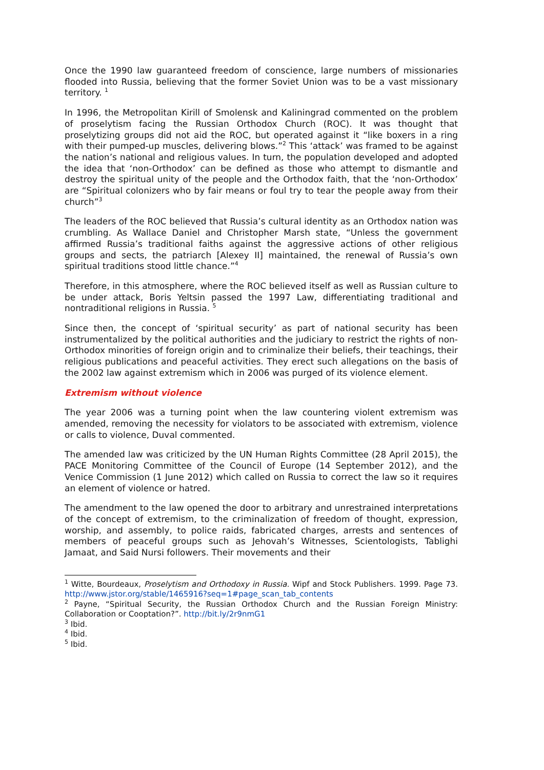Once the 1990 law guaranteed freedom of conscience, large numbers of missionaries flooded into Russia, believing that the former Soviet Union was to be a vast missionary territory. <sup>1</sup>
In 1996, the Metropolitan Kirill of Smolensk and Kaliningrad commented on the problem of proselytism facing the Russian Orthodox Church (ROC). It was thought that proselytizing groups did not aid the ROC, but operated against it “like boxers in a ring with their pumped-up muscles, delivering blows.”<sup>2</sup> This ‘attack’ was framed to be against the nation’s national and religious values. In turn, the population developed and adopted the idea that ‘non-Orthodox’ can be defined as those who attempt to dismantle and destroy the spiritual unity of the people and the Orthodox faith, that the ‘non-Orthodox’ are “Spiritual colonizers who by fair means or foul try to tear the people away from their church”<sup>3</sup>
The leaders of the ROC believed that Russia’s cultural identity as an Orthodox nation was crumbling. As Wallace Daniel and Christopher Marsh state, “Unless the government affirmed Russia’s traditional faiths against the aggressive actions of other religious groups and sects, the patriarch [Alexey II] maintained, the renewal of Russia’s own spiritual traditions stood little chance.”<sup>4</sup>
Therefore, in this atmosphere, where the ROC believed itself as well as Russian culture to be under attack, Boris Yeltsin passed the 1997 Law, differentiating traditional and nontraditional religions in Russia. <sup>5</sup>
Since then, the concept of ‘spiritual security’ as part of national security has been instrumentalized by the political authorities and the judiciary to restrict the rights of non-Orthodox minorities of foreign origin and to criminalize their beliefs, their teachings, their religious publications and peaceful activities. They erect such allegations on the basis of the 2002 law against extremism which in 2006 was purged of its violence element.
Extremism without violence
The year 2006 was a turning point when the law countering violent extremism was amended, removing the necessity for violators to be associated with extremism, violence or calls to violence, Duval commented.
The amended law was criticized by the UN Human Rights Committee (28 April 2015), the PACE Monitoring Committee of the Council of Europe (14 September 2012), and the Venice Commission (1 June 2012) which called on Russia to correct the law so it requires an element of violence or hatred.
The amendment to the law opened the door to arbitrary and unrestrained interpretations of the concept of extremism, to the criminalization of freedom of thought, expression, worship, and assembly, to police raids, fabricated charges, arrests and sentences of members of peaceful groups such as Jehovah’s Witnesses, Scientologists, Tablighi Jamaat, and Said Nursi followers. Their movements and their
<sup>1</sup> Witte, Bourdeaux, Proselytism and Orthodoxy in Russia. Wipf and Stock Publishers. 1999. Page 73. http://www.jstor.org/stable/1465916?seq=1#page_scan_tab_contents
<sup>2</sup> Payne, “Spiritual Security, the Russian Orthodox Church and the Russian Foreign Ministry: Collaboration or Cooptation?”. http://bit.ly/2r9nmG1
<sup>3</sup> Ibid.
<sup>4</sup> Ibid.
<sup>5</sup> Ibid.